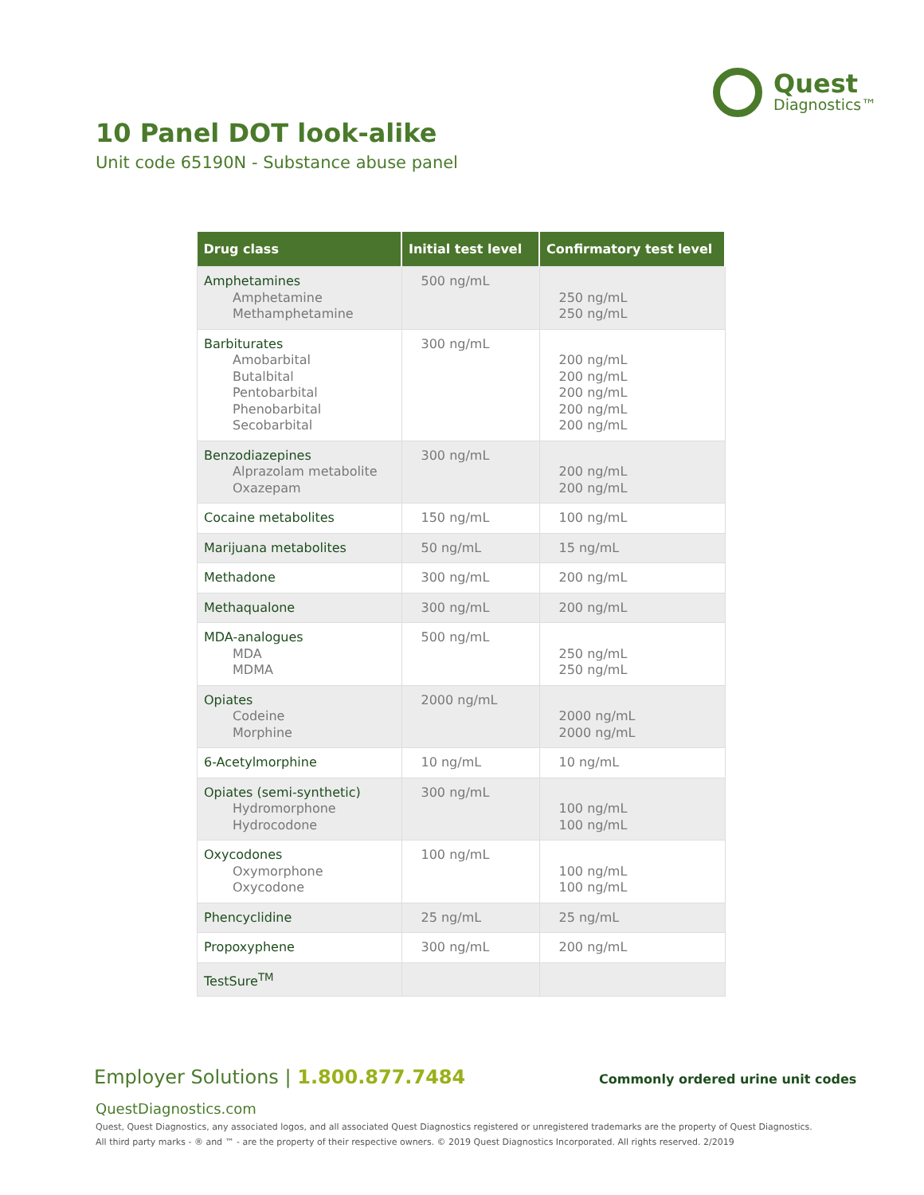Quest
Diagnostics™
10 Panel DOT look-alike
Unit code 65190N - Substance abuse panel
| Drug class | Initial test level | Confirmatory test level |
| --- | --- | --- |
| Amphetamines Amphetamine Methamphetamine | 500 ng/mL | 250 ng/mL 250 ng/mL |
| Barbiturates Amobarbital Butalbital Pentobarbital Phenobarbital Secobarbital | 300 ng/mL | 200 ng/mL 200 ng/mL 200 ng/mL 200 ng/mL 200 ng/mL |
| Benzodiazepines Alprazolam metabolite Oxazepam | 300 ng/mL | 200 ng/mL 200 ng/mL |
| Cocaine metabolites | 150 ng/mL | 100 ng/mL |
| Marijuana metabolites | 50 ng/mL | 15 ng/mL |
| Methadone | 300 ng/mL | 200 ng/mL |
| Methaqualone | 300 ng/mL | 200 ng/mL |
| MDA-analogues MDA MDMA | 500 ng/mL | 250 ng/mL 250 ng/mL |
| Opiates Codeine Morphine | 2000 ng/mL | 2000 ng/mL 2000 ng/mL |
| 6-Acetylmorphine | 10 ng/mL | 10 ng/mL |
| Opiates (semi-synthetic) Hydromorphone Hydrocodone | 300 ng/mL | 100 ng/mL 100 ng/mL |
| Oxycodones Oxymorphone Oxycodone | 100 ng/mL | 100 ng/mL 100 ng/mL |
| Phencyclidine | 25 ng/mL | 25 ng/mL |
| Propoxyphene | 300 ng/mL | 200 ng/mL |
| TestSure<sup>TM</sup> | | |
Employer Solutions | 1.800.877.7484
Commonly ordered urine unit codes
QuestDiagnostics.com
Quest, Quest Diagnostics, any associated logos, and all associated Quest Diagnostics registered or unregistered trademarks are the property of Quest Diagnostics.
All third party marks - ® and ™ - are the property of their respective owners. © 2019 Quest Diagnostics Incorporated. All rights reserved. 2/2019